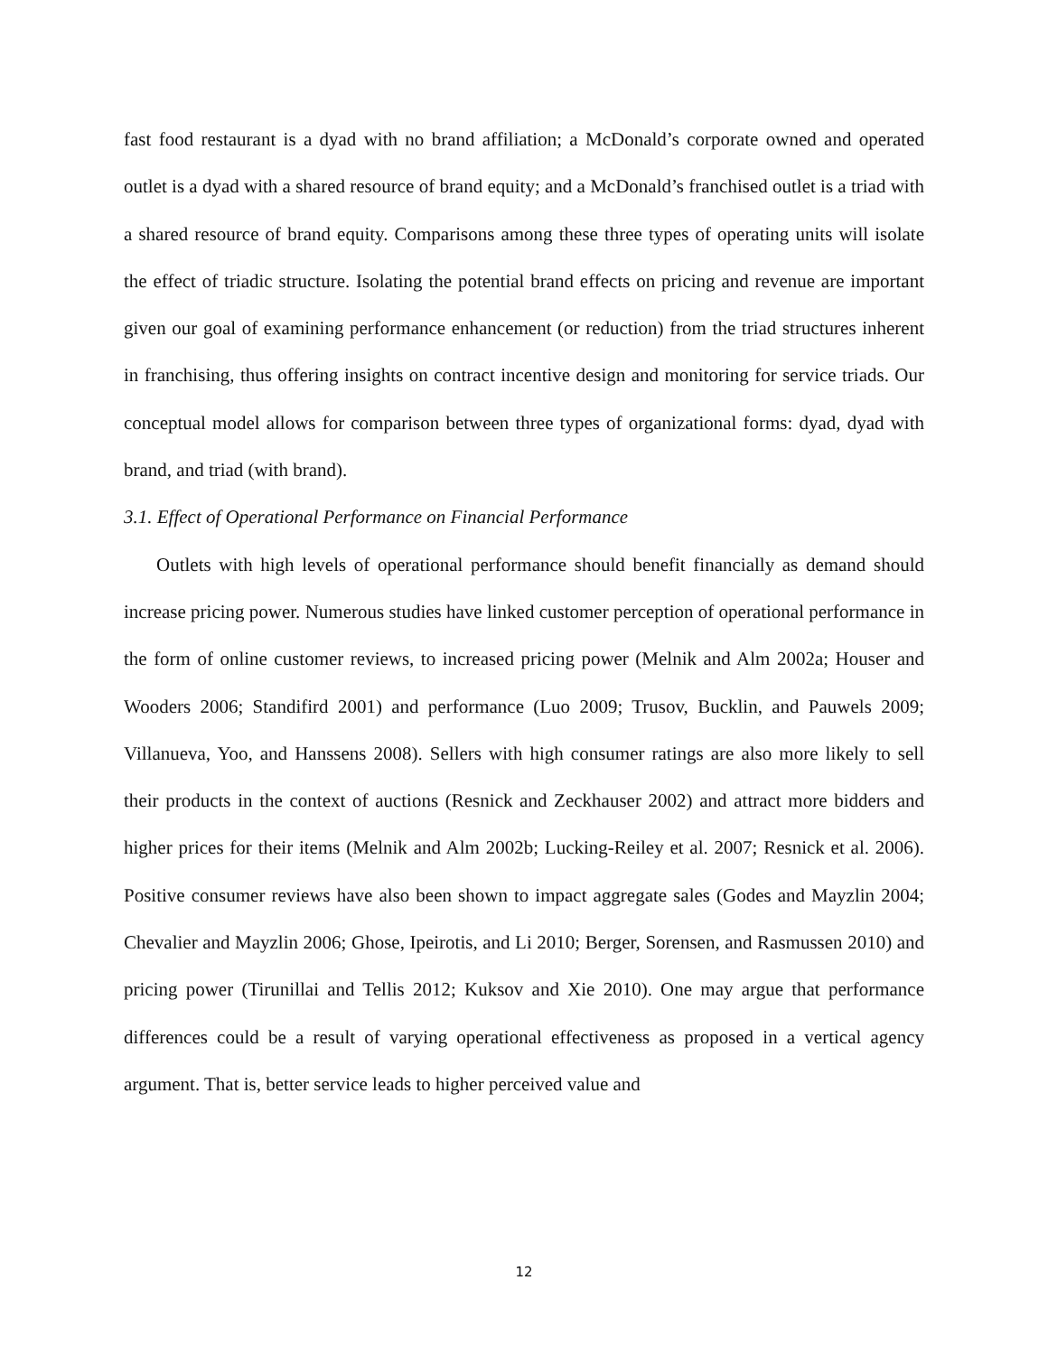fast food restaurant is a dyad with no brand affiliation; a McDonald’s corporate owned and operated outlet is a dyad with a shared resource of brand equity; and a McDonald’s franchised outlet is a triad with a shared resource of brand equity. Comparisons among these three types of operating units will isolate the effect of triadic structure. Isolating the potential brand effects on pricing and revenue are important given our goal of examining performance enhancement (or reduction) from the triad structures inherent in franchising, thus offering insights on contract incentive design and monitoring for service triads. Our conceptual model allows for comparison between three types of organizational forms: dyad, dyad with brand, and triad (with brand).
3.1. Effect of Operational Performance on Financial Performance
Outlets with high levels of operational performance should benefit financially as demand should increase pricing power. Numerous studies have linked customer perception of operational performance in the form of online customer reviews, to increased pricing power (Melnik and Alm 2002a; Houser and Wooders 2006; Standifird 2001) and performance (Luo 2009; Trusov, Bucklin, and Pauwels 2009; Villanueva, Yoo, and Hanssens 2008). Sellers with high consumer ratings are also more likely to sell their products in the context of auctions (Resnick and Zeckhauser 2002) and attract more bidders and higher prices for their items (Melnik and Alm 2002b; Lucking-Reiley et al. 2007; Resnick et al. 2006). Positive consumer reviews have also been shown to impact aggregate sales (Godes and Mayzlin 2004; Chevalier and Mayzlin 2006; Ghose, Ipeirotis, and Li 2010; Berger, Sorensen, and Rasmussen 2010) and pricing power (Tirunillai and Tellis 2012; Kuksov and Xie 2010). One may argue that performance differences could be a result of varying operational effectiveness as proposed in a vertical agency argument. That is, better service leads to higher perceived value and
12